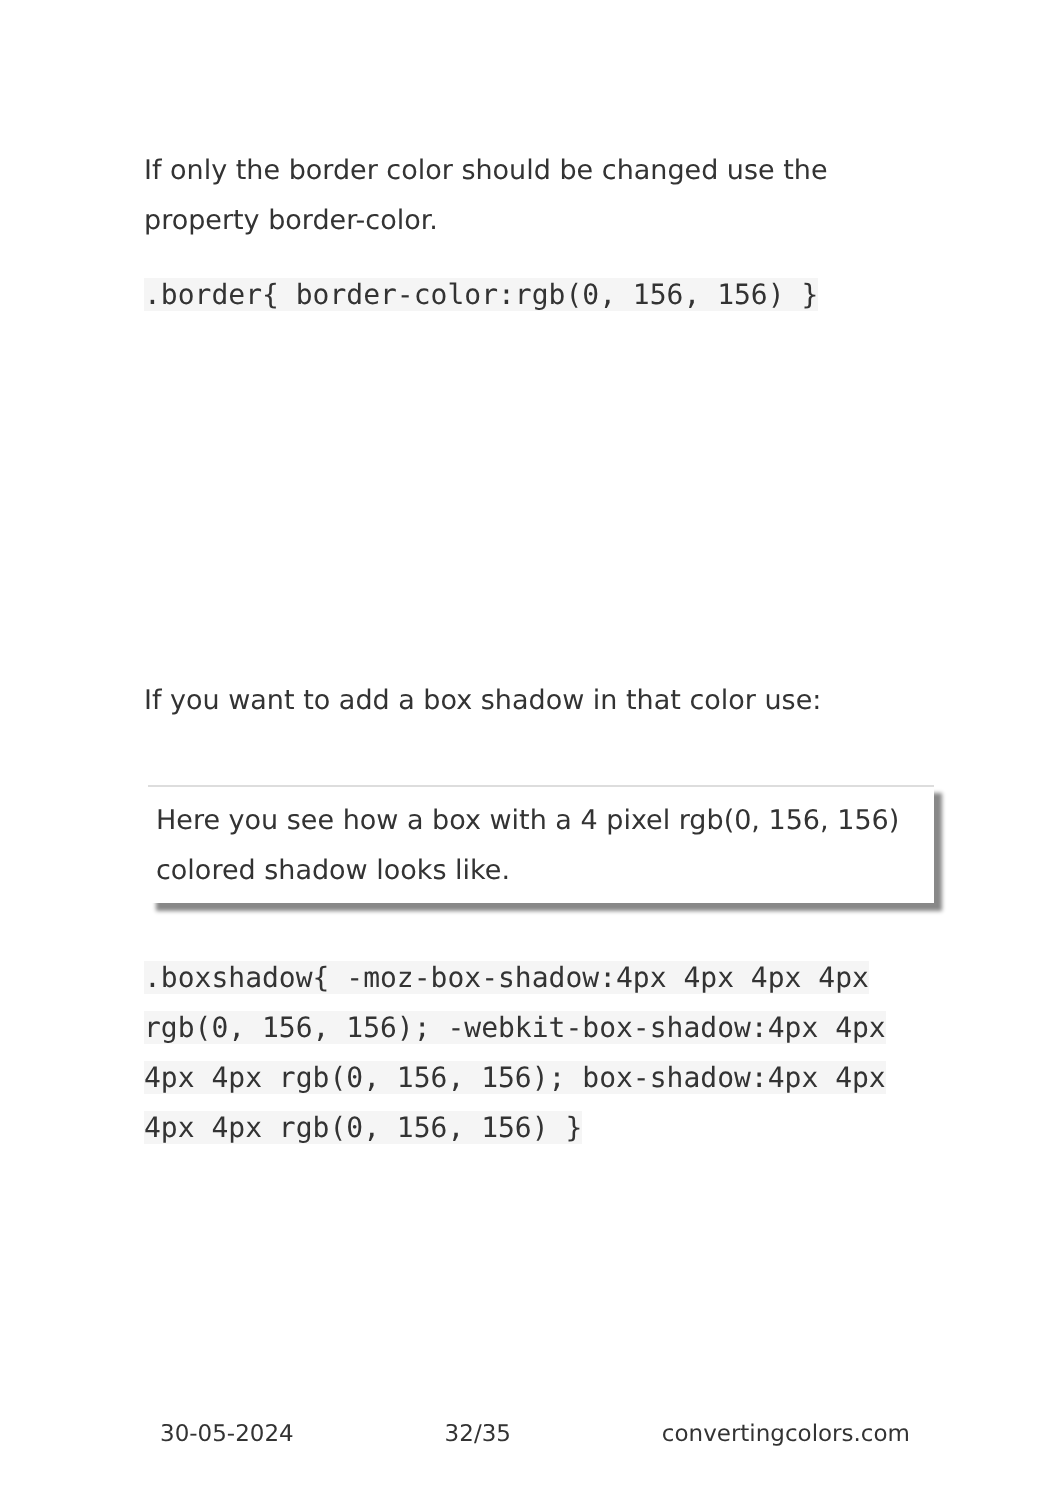If only the border color should be changed use the property border-color.
.border{ border-color:rgb(0, 156, 156) }
If you want to add a box shadow in that color use:
Here you see how a box with a 4 pixel rgb(0, 156, 156) colored shadow looks like.
.boxshadow{ -moz-box-shadow:4px 4px 4px 4px rgb(0, 156, 156); -webkit-box-shadow:4px 4px 4px 4px rgb(0, 156, 156); box-shadow:4px 4px 4px 4px rgb(0, 156, 156) }
30-05-2024 32/35 convertingcolors.com